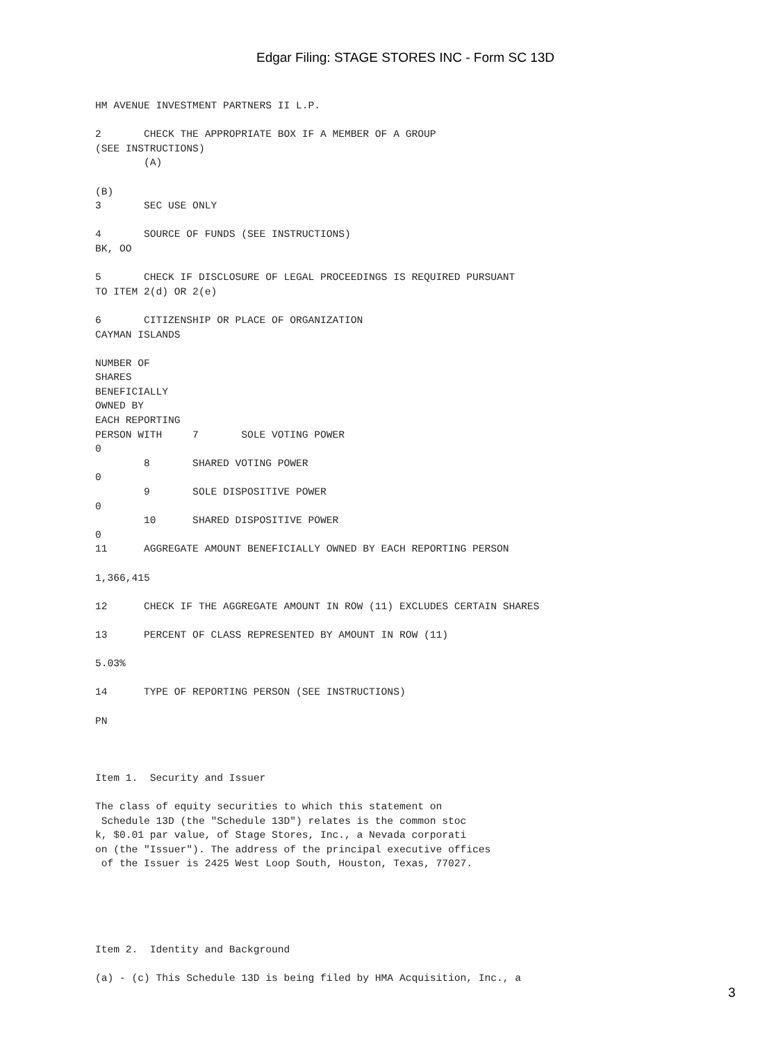Edgar Filing: STAGE STORES INC - Form SC 13D
HM AVENUE INVESTMENT PARTNERS II L.P.

2       CHECK THE APPROPRIATE BOX IF A MEMBER OF A GROUP
(SEE INSTRUCTIONS)
        (A)

(B)
3       SEC USE ONLY

4       SOURCE OF FUNDS (SEE INSTRUCTIONS)
BK, OO

5       CHECK IF DISCLOSURE OF LEGAL PROCEEDINGS IS REQUIRED PURSUANT
TO ITEM 2(d) OR 2(e)

6       CITIZENSHIP OR PLACE OF ORGANIZATION
CAYMAN ISLANDS

NUMBER OF
SHARES
BENEFICIALLY
OWNED BY
EACH REPORTING
PERSON WITH     7       SOLE VOTING POWER
0
        8       SHARED VOTING POWER
0
        9       SOLE DISPOSITIVE POWER
0
        10      SHARED DISPOSITIVE POWER
0
11      AGGREGATE AMOUNT BENEFICIALLY OWNED BY EACH REPORTING PERSON

1,366,415

12      CHECK IF THE AGGREGATE AMOUNT IN ROW (11) EXCLUDES CERTAIN SHARES

13      PERCENT OF CLASS REPRESENTED BY AMOUNT IN ROW (11)

5.03%

14      TYPE OF REPORTING PERSON (SEE INSTRUCTIONS)

PN



Item 1.  Security and Issuer

The class of equity securities to which this statement on
 Schedule 13D (the "Schedule 13D") relates is the common stoc
k, $0.01 par value, of Stage Stores, Inc., a Nevada corporati
on (the "Issuer"). The address of the principal executive offices
 of the Issuer is 2425 West Loop South, Houston, Texas, 77027.





Item 2.  Identity and Background

(a) - (c) This Schedule 13D is being filed by HMA Acquisition, Inc., a
3